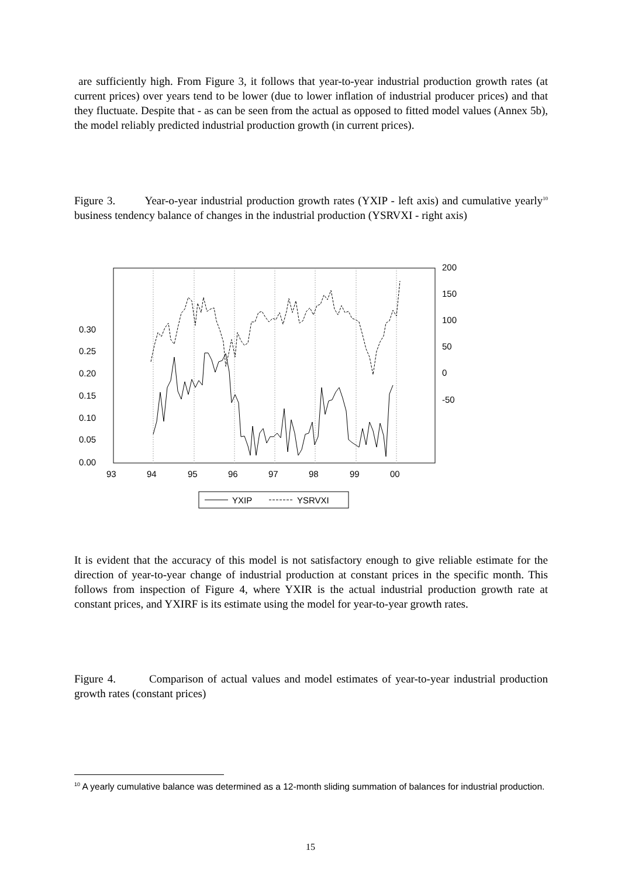are sufficiently high. From Figure 3, it follows that year-to-year industrial production growth rates (at current prices) over years tend to be lower (due to lower inflation of industrial producer prices) and that they fluctuate. Despite that - as can be seen from the actual as opposed to fitted model values (Annex 5b), the model reliably predicted industrial production growth (in current prices).
Figure 3. Year-o-year industrial production growth rates (YXIP - left axis) and cumulative yearly<sup>10</sup> business tendency balance of changes in the industrial production (YSRVXI - right axis)
0.30
0.25
0.20
0.15
0.10
0.05
0.00
200
150
100
50
0
-50
93
94
95
96
97
98
99
00
YXIP
YSRVXI
It is evident that the accuracy of this model is not satisfactory enough to give reliable estimate for the direction of year-to-year change of industrial production at constant prices in the specific month. This follows from inspection of Figure 4, where YXIR is the actual industrial production growth rate at constant prices, and YXIRF is its estimate using the model for year-to-year growth rates.
Figure 4. Comparison of actual values and model estimates of year-to-year industrial production growth rates (constant prices)
<sup>10</sup> A yearly cumulative balance was determined as a 12-month sliding summation of balances for industrial production.
15